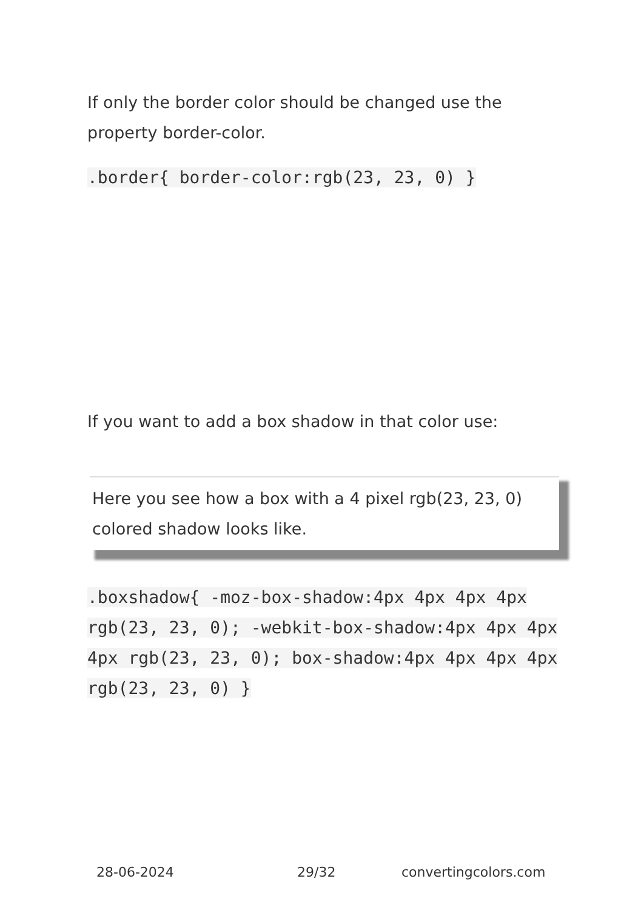If only the border color should be changed use the property border-color.
.border{ border-color:rgb(23, 23, 0) }
If you want to add a box shadow in that color use:
Here you see how a box with a 4 pixel rgb(23, 23, 0) colored shadow looks like.
.boxshadow{ -moz-box-shadow:4px 4px 4px 4px rgb(23, 23, 0); -webkit-box-shadow:4px 4px 4px 4px rgb(23, 23, 0); box-shadow:4px 4px 4px 4px rgb(23, 23, 0) }
28-06-2024 29/32 convertingcolors.com